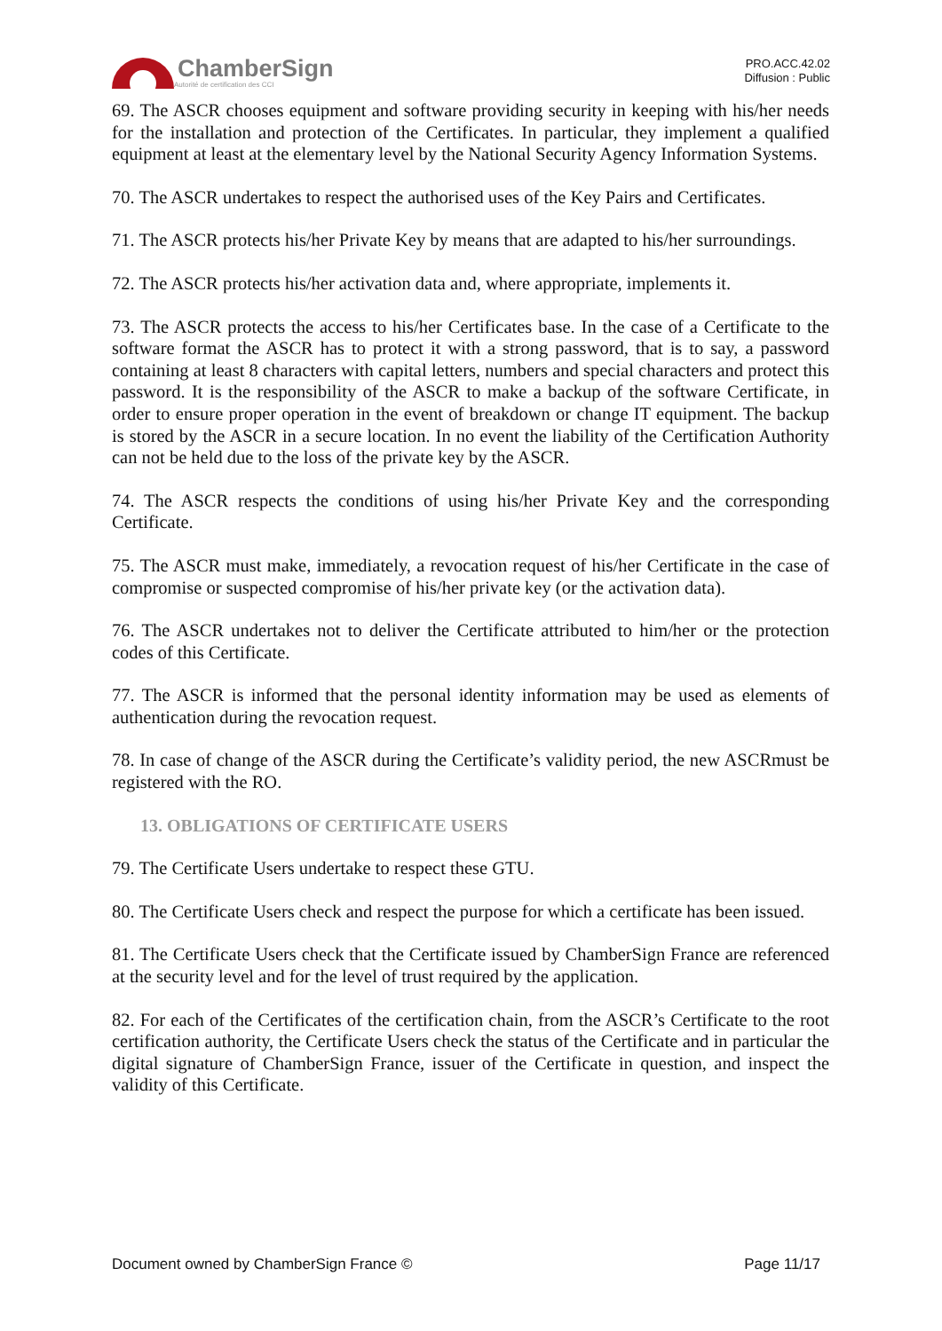ChamberSign
Autorité de certification des CCI
PRO.ACC.42.02
Diffusion : Public
69. The ASCR chooses equipment and software providing security in keeping with his/her needs for the installation and protection of the Certificates. In particular, they implement a qualified equipment at least at the elementary level by the National Security Agency Information Systems.
70. The ASCR undertakes to respect the authorised uses of the Key Pairs and Certificates.
71. The ASCR protects his/her Private Key by means that are adapted to his/her surroundings.
72. The ASCR protects his/her activation data and, where appropriate, implements it.
73. The ASCR protects the access to his/her Certificates base. In the case of a Certificate to the software format the ASCR has to protect it with a strong password, that is to say, a password containing at least 8 characters with capital letters, numbers and special characters and protect this password. It is the responsibility of the ASCR to make a backup of the software Certificate, in order to ensure proper operation in the event of breakdown or change IT equipment. The backup is stored by the ASCR in a secure location. In no event the liability of the Certification Authority can not be held due to the loss of the private key by the ASCR.
74. The ASCR respects the conditions of using his/her Private Key and the corresponding Certificate.
75. The ASCR must make, immediately, a revocation request of his/her Certificate in the case of compromise or suspected compromise of his/her private key (or the activation data).
76. The ASCR undertakes not to deliver the Certificate attributed to him/her or the protection codes of this Certificate.
77. The ASCR is informed that the personal identity information may be used as elements of authentication during the revocation request.
78. In case of change of the ASCR during the Certificate’s validity period, the new ASCRmust be registered with the RO.
13. OBLIGATIONS OF CERTIFICATE USERS
79. The Certificate Users undertake to respect these GTU.
80. The Certificate Users check and respect the purpose for which a certificate has been issued.
81. The Certificate Users check that the Certificate issued by ChamberSign France are referenced at the security level and for the level of trust required by the application.
82. For each of the Certificates of the certification chain, from the ASCR’s Certificate to the root certification authority, the Certificate Users check the status of the Certificate and in particular the digital signature of ChamberSign France, issuer of the Certificate in question, and inspect the validity of this Certificate.
Document owned by ChamberSign France © Page 11/17